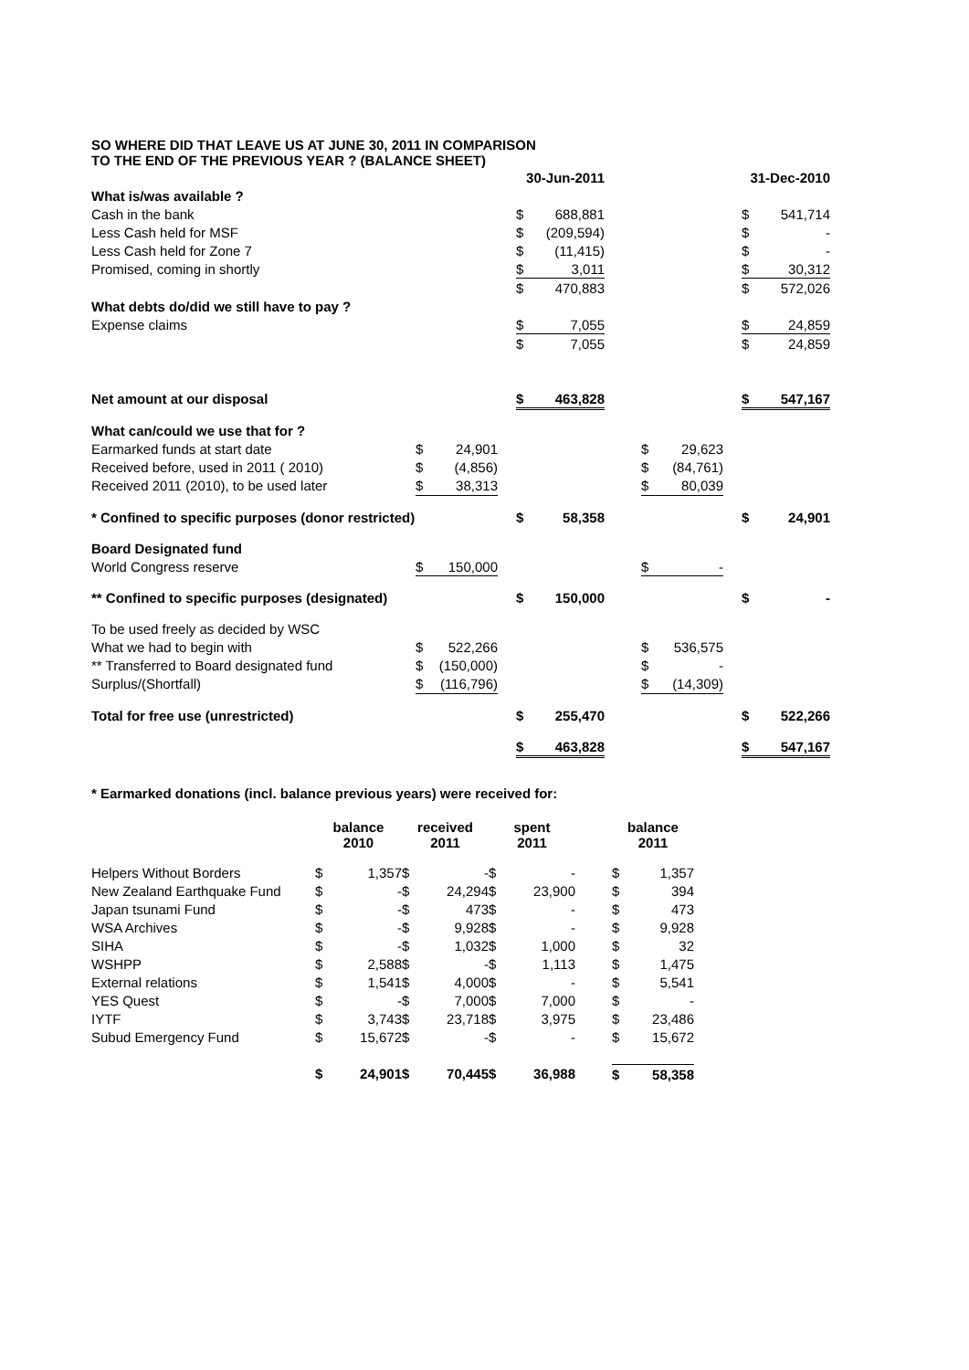SO WHERE DID THAT LEAVE US AT JUNE 30, 2011 IN COMPARISON
TO THE END OF THE PREVIOUS YEAR ? (BALANCE SHEET)
| | | | | 30-Jun-2011 | | | | | | 31-Dec-2010 | |
| What is/was available ? | | | | | | | | | | | |
| Cash in the bank | | | | $ | 688,881 | | | | | $ | 541,714 |
| Less Cash held for MSF | | | | $ | (209,594) | | | | | $ | - |
| Less Cash held for Zone 7 | | | | $ | (11,415) | | | | | $ | - |
| Promised, coming in shortly | | | | $ | 3,011 | | | | | $ | 30,312 |
| | | | | $ | 470,883 | | | | | $ | 572,026 |
| What debts do/did we still have to pay ? | | | | | | | | | | | |
| Expense claims | | | | $ | 7,055 | | | | | $ | 24,859 |
| | | | | $ | 7,055 | | | | | $ | 24,859 |
| Net amount at our disposal | | | | $ | 463,828 | | | | | $ | 547,167 |
| What can/could we use that for ? | | | | | | | | | | | |
| Earmarked funds at start date | $ | 24,901 | | | | | $ | 29,623 | | | |
| Received before, used in 2011 ( 2010) | $ | (4,856) | | | | | $ | (84,761) | | | |
| Received 2011 (2010), to be used later | $ | 38,313 | | | | | $ | 80,039 | | | |
| * Confined to specific purposes (donor restricted) | | | | $ | 58,358 | | | | | $ | 24,901 |
| Board Designated fund | | | | | | | | | | | |
| World Congress reserve | $ | 150,000 | | | | | $ | - | | | |
| ** Confined to specific purposes (designated) | | | | $ | 150,000 | | | | | $ | - |
| To be used freely as decided by WSC | | | | | | | | | | | |
| What we had to begin with | $ | 522,266 | | | | | $ | 536,575 | | | |
| ** Transferred to Board designated fund | $ | (150,000) | | | | | $ | - | | | |
| Surplus/(Shortfall) | $ | (116,796) | | | | | $ | (14,309) | | | |
| Total for free use (unrestricted) | | | | $ | 255,470 | | | | | $ | 522,266 |
| | | | | $ | 463,828 | | | | | $ | 547,167 |
* Earmarked donations (incl. balance previous years) were received for:
| | balance 2010 | | received 2011 | | spent 2011 | | | balance 2011 | |
| --- | --- | --- | --- | --- | --- | --- | --- | --- | --- |
| Helpers Without Borders | $ | 1,357 | $ | - | $ | - | | $ | 1,357 |
| New Zealand Earthquake Fund | $ | - | $ | 24,294 | $ | 23,900 | | $ | 394 |
| Japan tsunami Fund | $ | - | $ | 473 | $ | - | | $ | 473 |
| WSA Archives | $ | - | $ | 9,928 | $ | - | | $ | 9,928 |
| SIHA | $ | - | $ | 1,032 | $ | 1,000 | | $ | 32 |
| WSHPP | $ | 2,588 | $ | - | $ | 1,113 | | $ | 1,475 |
| External relations | $ | 1,541 | $ | 4,000 | $ | - | | $ | 5,541 |
| YES Quest | $ | - | $ | 7,000 | $ | 7,000 | | $ | - |
| IYTF | $ | 3,743 | $ | 23,718 | $ | 3,975 | | $ | 23,486 |
| Subud Emergency Fund | $ | 15,672 | $ | - | $ | - | | $ | 15,672 |
| | $ | 24,901 | $ | 70,445 | $ | 36,988 | | $ | 58,358 |